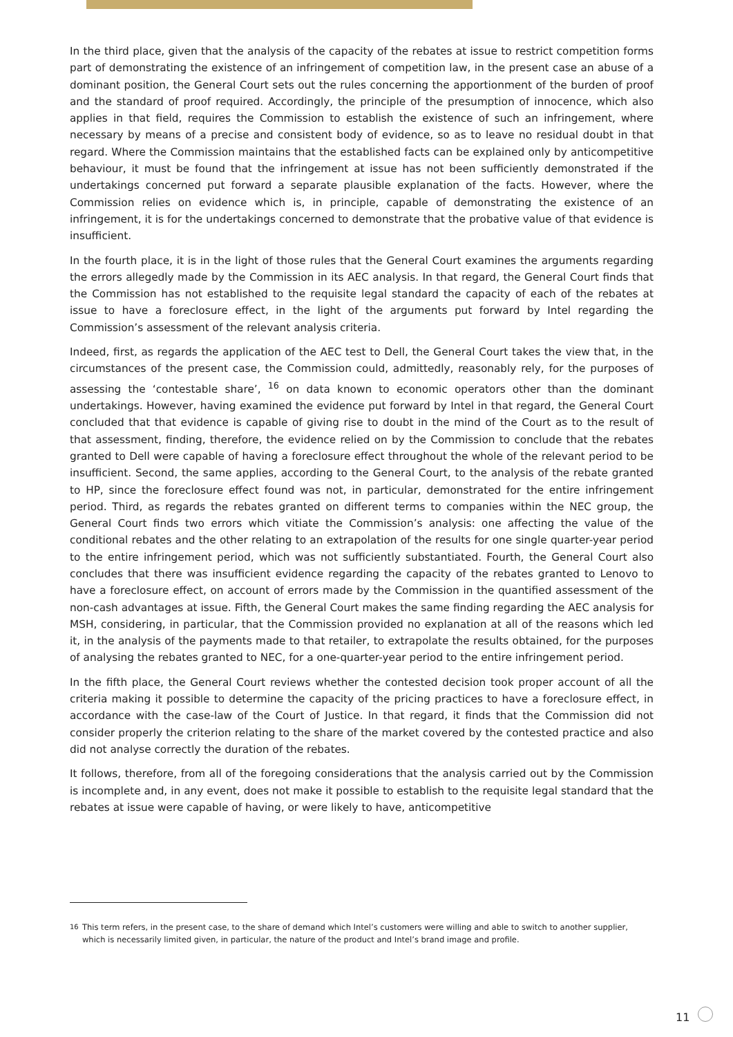In the third place, given that the analysis of the capacity of the rebates at issue to restrict competition forms part of demonstrating the existence of an infringement of competition law, in the present case an abuse of a dominant position, the General Court sets out the rules concerning the apportionment of the burden of proof and the standard of proof required. Accordingly, the principle of the presumption of innocence, which also applies in that field, requires the Commission to establish the existence of such an infringement, where necessary by means of a precise and consistent body of evidence, so as to leave no residual doubt in that regard. Where the Commission maintains that the established facts can be explained only by anticompetitive behaviour, it must be found that the infringement at issue has not been sufficiently demonstrated if the undertakings concerned put forward a separate plausible explanation of the facts. However, where the Commission relies on evidence which is, in principle, capable of demonstrating the existence of an infringement, it is for the undertakings concerned to demonstrate that the probative value of that evidence is insufficient.
In the fourth place, it is in the light of those rules that the General Court examines the arguments regarding the errors allegedly made by the Commission in its AEC analysis. In that regard, the General Court finds that the Commission has not established to the requisite legal standard the capacity of each of the rebates at issue to have a foreclosure effect, in the light of the arguments put forward by Intel regarding the Commission’s assessment of the relevant analysis criteria.
Indeed, first, as regards the application of the AEC test to Dell, the General Court takes the view that, in the circumstances of the present case, the Commission could, admittedly, reasonably rely, for the purposes of assessing the ‘contestable share’, <sup>16</sup> on data known to economic operators other than the dominant undertakings. However, having examined the evidence put forward by Intel in that regard, the General Court concluded that that evidence is capable of giving rise to doubt in the mind of the Court as to the result of that assessment, finding, therefore, the evidence relied on by the Commission to conclude that the rebates granted to Dell were capable of having a foreclosure effect throughout the whole of the relevant period to be insufficient. Second, the same applies, according to the General Court, to the analysis of the rebate granted to HP, since the foreclosure effect found was not, in particular, demonstrated for the entire infringement period. Third, as regards the rebates granted on different terms to companies within the NEC group, the General Court finds two errors which vitiate the Commission’s analysis: one affecting the value of the conditional rebates and the other relating to an extrapolation of the results for one single quarter-year period to the entire infringement period, which was not sufficiently substantiated. Fourth, the General Court also concludes that there was insufficient evidence regarding the capacity of the rebates granted to Lenovo to have a foreclosure effect, on account of errors made by the Commission in the quantified assessment of the non-cash advantages at issue. Fifth, the General Court makes the same finding regarding the AEC analysis for MSH, considering, in particular, that the Commission provided no explanation at all of the reasons which led it, in the analysis of the payments made to that retailer, to extrapolate the results obtained, for the purposes of analysing the rebates granted to NEC, for a one-quarter-year period to the entire infringement period.
In the fifth place, the General Court reviews whether the contested decision took proper account of all the criteria making it possible to determine the capacity of the pricing practices to have a foreclosure effect, in accordance with the case-law of the Court of Justice. In that regard, it finds that the Commission did not consider properly the criterion relating to the share of the market covered by the contested practice and also did not analyse correctly the duration of the rebates.
It follows, therefore, from all of the foregoing considerations that the analysis carried out by the Commission is incomplete and, in any event, does not make it possible to establish to the requisite legal standard that the rebates at issue were capable of having, or were likely to have, anticompetitive
<sup>16</sup> This term refers, in the present case, to the share of demand which Intel’s customers were willing and able to switch to another supplier, which is necessarily limited given, in particular, the nature of the product and Intel’s brand image and profile.
11